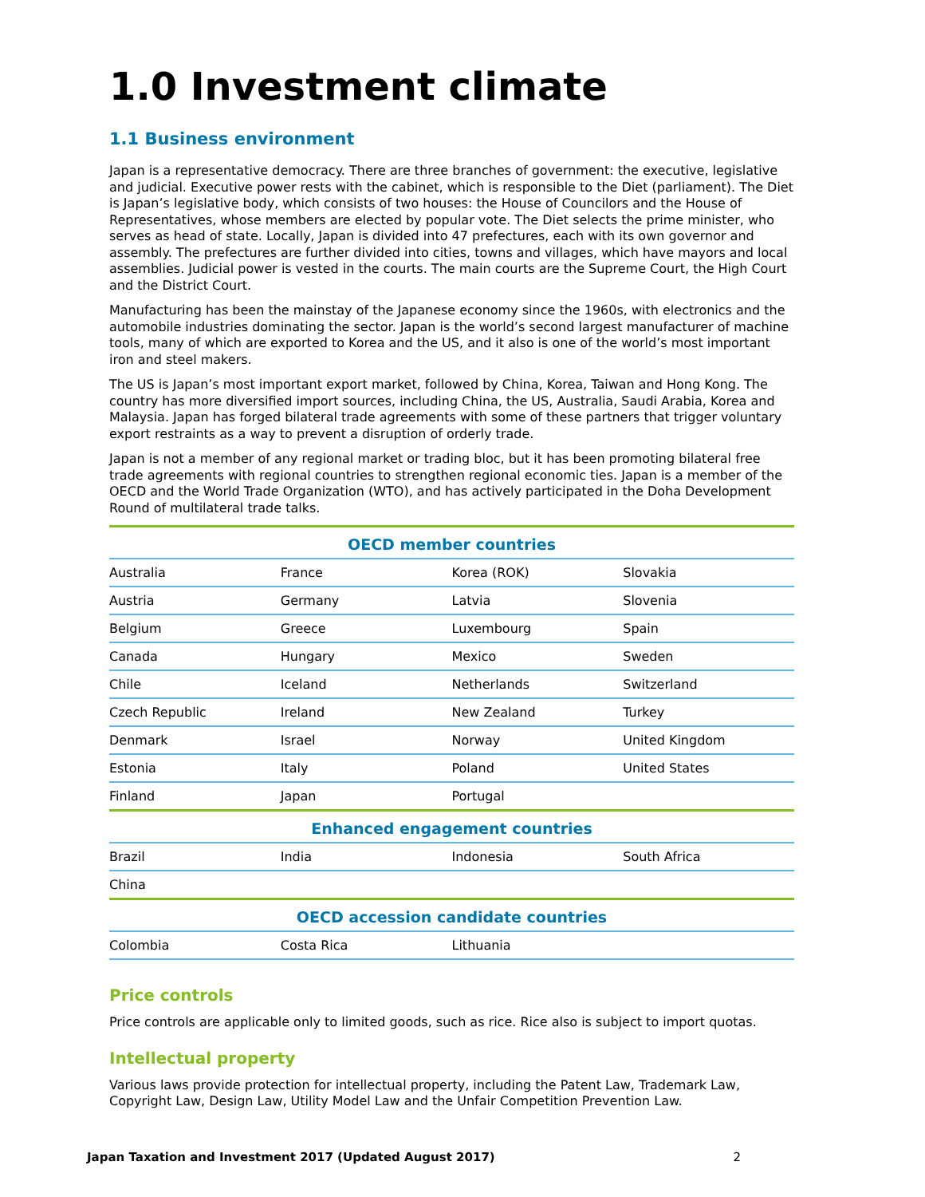1.0 Investment climate
1.1 Business environment
Japan is a representative democracy. There are three branches of government: the executive, legislative and judicial. Executive power rests with the cabinet, which is responsible to the Diet (parliament). The Diet is Japan’s legislative body, which consists of two houses: the House of Councilors and the House of Representatives, whose members are elected by popular vote. The Diet selects the prime minister, who serves as head of state. Locally, Japan is divided into 47 prefectures, each with its own governor and assembly. The prefectures are further divided into cities, towns and villages, which have mayors and local assemblies. Judicial power is vested in the courts. The main courts are the Supreme Court, the High Court and the District Court.
Manufacturing has been the mainstay of the Japanese economy since the 1960s, with electronics and the automobile industries dominating the sector. Japan is the world’s second largest manufacturer of machine tools, many of which are exported to Korea and the US, and it also is one of the world’s most important iron and steel makers.
The US is Japan’s most important export market, followed by China, Korea, Taiwan and Hong Kong. The country has more diversified import sources, including China, the US, Australia, Saudi Arabia, Korea and Malaysia. Japan has forged bilateral trade agreements with some of these partners that trigger voluntary export restraints as a way to prevent a disruption of orderly trade.
Japan is not a member of any regional market or trading bloc, but it has been promoting bilateral free trade agreements with regional countries to strengthen regional economic ties. Japan is a member of the OECD and the World Trade Organization (WTO), and has actively participated in the Doha Development Round of multilateral trade talks.
| OECD member countries | | | |
| --- | --- | --- | --- |
| Australia | France | Korea (ROK) | Slovakia |
| Austria | Germany | Latvia | Slovenia |
| Belgium | Greece | Luxembourg | Spain |
| Canada | Hungary | Mexico | Sweden |
| Chile | Iceland | Netherlands | Switzerland |
| Czech Republic | Ireland | New Zealand | Turkey |
| Denmark | Israel | Norway | United Kingdom |
| Estonia | Italy | Poland | United States |
| Finland | Japan | Portugal | |
| Enhanced engagement countries | | | |
| Brazil | India | Indonesia | South Africa |
| China | | | |
| OECD accession candidate countries | | | |
| Colombia | Costa Rica | Lithuania | |
Price controls
Price controls are applicable only to limited goods, such as rice. Rice also is subject to import quotas.
Intellectual property
Various laws provide protection for intellectual property, including the Patent Law, Trademark Law, Copyright Law, Design Law, Utility Model Law and the Unfair Competition Prevention Law.
Japan Taxation and Investment 2017 (Updated August 2017) 2